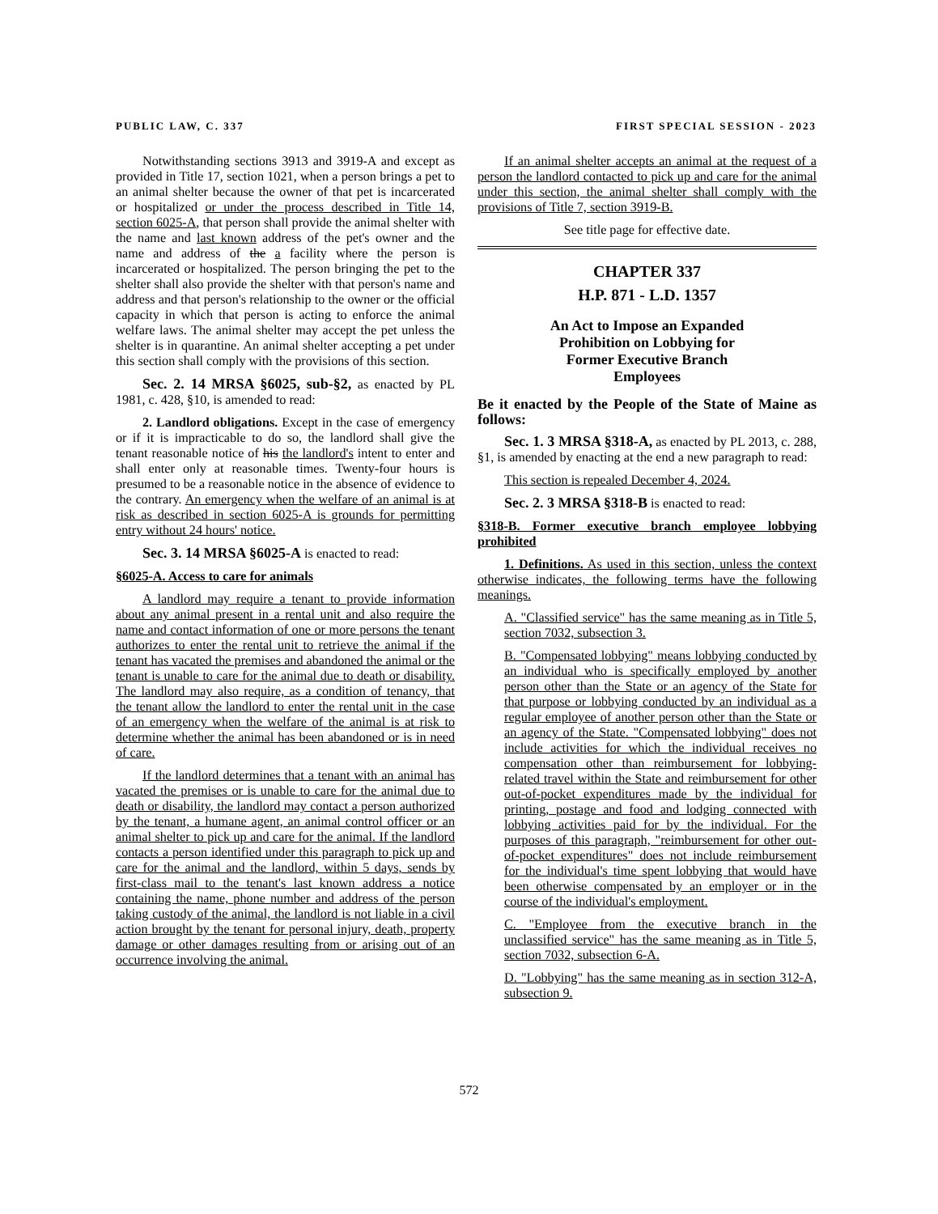PUBLIC LAW, C. 337 FIRST SPECIAL SESSION - 2023
Notwithstanding sections 3913 and 3919-A and except as provided in Title 17, section 1021, when a person brings a pet to an animal shelter because the owner of that pet is incarcerated or hospitalized or under the process described in Title 14, section 6025-A, that person shall provide the animal shelter with the name and last known address of the pet's owner and the name and address of the a facility where the person is incarcerated or hospitalized. The person bringing the pet to the shelter shall also provide the shelter with that person's name and address and that person's relationship to the owner or the official capacity in which that person is acting to enforce the animal welfare laws. The animal shelter may accept the pet unless the shelter is in quarantine. An animal shelter accepting a pet under this section shall comply with the provisions of this section.
Sec. 2. 14 MRSA §6025, sub-§2, as enacted by PL 1981, c. 428, §10, is amended to read:
2. Landlord obligations. Except in the case of emergency or if it is impracticable to do so, the landlord shall give the tenant reasonable notice of his the landlord's intent to enter and shall enter only at reasonable times. Twenty-four hours is presumed to be a reasonable notice in the absence of evidence to the contrary. An emergency when the welfare of an animal is at risk as described in section 6025-A is grounds for permitting entry without 24 hours' notice.
Sec. 3. 14 MRSA §6025-A is enacted to read:
§6025-A. Access to care for animals
A landlord may require a tenant to provide information about any animal present in a rental unit and also require the name and contact information of one or more persons the tenant authorizes to enter the rental unit to retrieve the animal if the tenant has vacated the premises and abandoned the animal or the tenant is unable to care for the animal due to death or disability. The landlord may also require, as a condition of tenancy, that the tenant allow the landlord to enter the rental unit in the case of an emergency when the welfare of the animal is at risk to determine whether the animal has been abandoned or is in need of care.
If the landlord determines that a tenant with an animal has vacated the premises or is unable to care for the animal due to death or disability, the landlord may contact a person authorized by the tenant, a humane agent, an animal control officer or an animal shelter to pick up and care for the animal. If the landlord contacts a person identified under this paragraph to pick up and care for the animal and the landlord, within 5 days, sends by first-class mail to the tenant's last known address a notice containing the name, phone number and address of the person taking custody of the animal, the landlord is not liable in a civil action brought by the tenant for personal injury, death, property damage or other damages resulting from or arising out of an occurrence involving the animal.
If an animal shelter accepts an animal at the request of a person the landlord contacted to pick up and care for the animal under this section, the animal shelter shall comply with the provisions of Title 7, section 3919-B.
See title page for effective date.
CHAPTER 337
H.P. 871 - L.D. 1357
An Act to Impose an Expanded
Prohibition on Lobbying for
Former Executive Branch
Employees
Be it enacted by the People of the State of Maine as follows:
Sec. 1. 3 MRSA §318-A, as enacted by PL 2013, c. 288, §1, is amended by enacting at the end a new paragraph to read:
This section is repealed December 4, 2024.
Sec. 2. 3 MRSA §318-B is enacted to read:
§318-B. Former executive branch employee lobbying prohibited
1. Definitions. As used in this section, unless the context otherwise indicates, the following terms have the following meanings.
A. "Classified service" has the same meaning as in Title 5, section 7032, subsection 3.
B. "Compensated lobbying" means lobbying conducted by an individual who is specifically employed by another person other than the State or an agency of the State for that purpose or lobbying conducted by an individual as a regular employee of another person other than the State or an agency of the State. "Compensated lobbying" does not include activities for which the individual receives no compensation other than reimbursement for lobbying-related travel within the State and reimbursement for other out-of-pocket expenditures made by the individual for printing, postage and food and lodging connected with lobbying activities paid for by the individual. For the purposes of this paragraph, "reimbursement for other out-of-pocket expenditures" does not include reimbursement for the individual's time spent lobbying that would have been otherwise compensated by an employer or in the course of the individual's employment.
C. "Employee from the executive branch in the unclassified service" has the same meaning as in Title 5, section 7032, subsection 6-A.
D. "Lobbying" has the same meaning as in section 312-A, subsection 9.
572